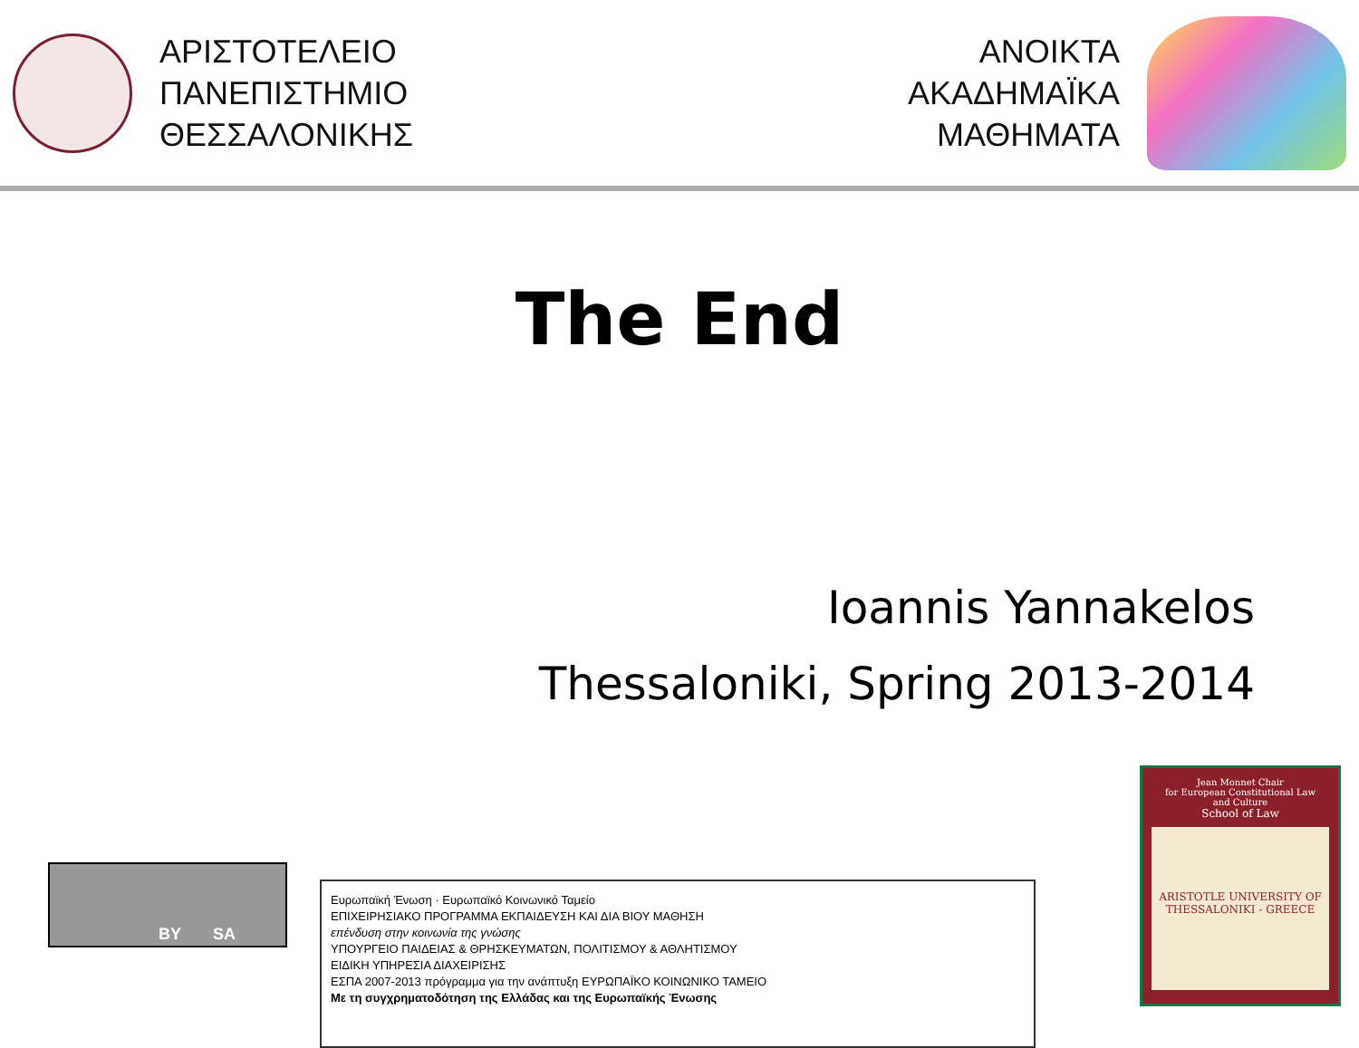ΑΡΙΣΤΟΤΕΛΕΙΟ
ΠΑΝΕΠΙΣΤΗΜΙΟ
ΘΕΣΣΑΛΟΝΙΚΗΣ
ΑΝΟΙΚΤΑ
ΑΚΑΔΗΜΑΪΚΑ
ΜΑΘΗΜΑΤΑ
The End
Ioannis Yannakelos
Thessaloniki, Spring 2013-2014
BY SA
Ευρωπαϊκή Ένωση · Ευρωπαϊκό Κοινωνικό Ταμείο
ΕΠΙΧΕΙΡΗΣΙΑΚΟ ΠΡΟΓΡΑΜΜΑ ΕΚΠΑΙΔΕΥΣΗ ΚΑΙ ΔΙΑ ΒΙΟΥ ΜΑΘΗΣΗ
επένδυση στην κοινωνία της γνώσης
ΥΠΟΥΡΓΕΙΟ ΠΑΙΔΕΙΑΣ & ΘΡΗΣΚΕΥΜΑΤΩΝ, ΠΟΛΙΤΙΣΜΟΥ & ΑΘΛΗΤΙΣΜΟΥ
ΕΙΔΙΚΗ ΥΠΗΡΕΣΙΑ ΔΙΑΧΕΙΡΙΣΗΣ
ΕΣΠΑ 2007-2013 πρόγραμμα για την ανάπτυξη ΕΥΡΩΠΑΪΚΟ ΚΟΙΝΩΝΙΚΟ ΤΑΜΕΙΟ
Με τη συγχρηματοδότηση της Ελλάδας και της Ευρωπαϊκής Ένωσης
Jean Monnet Chair
for European Constitutional Law
and Culture
School of Law
ARISTOTLE UNIVERSITY OF THESSALONIKI - GREECE